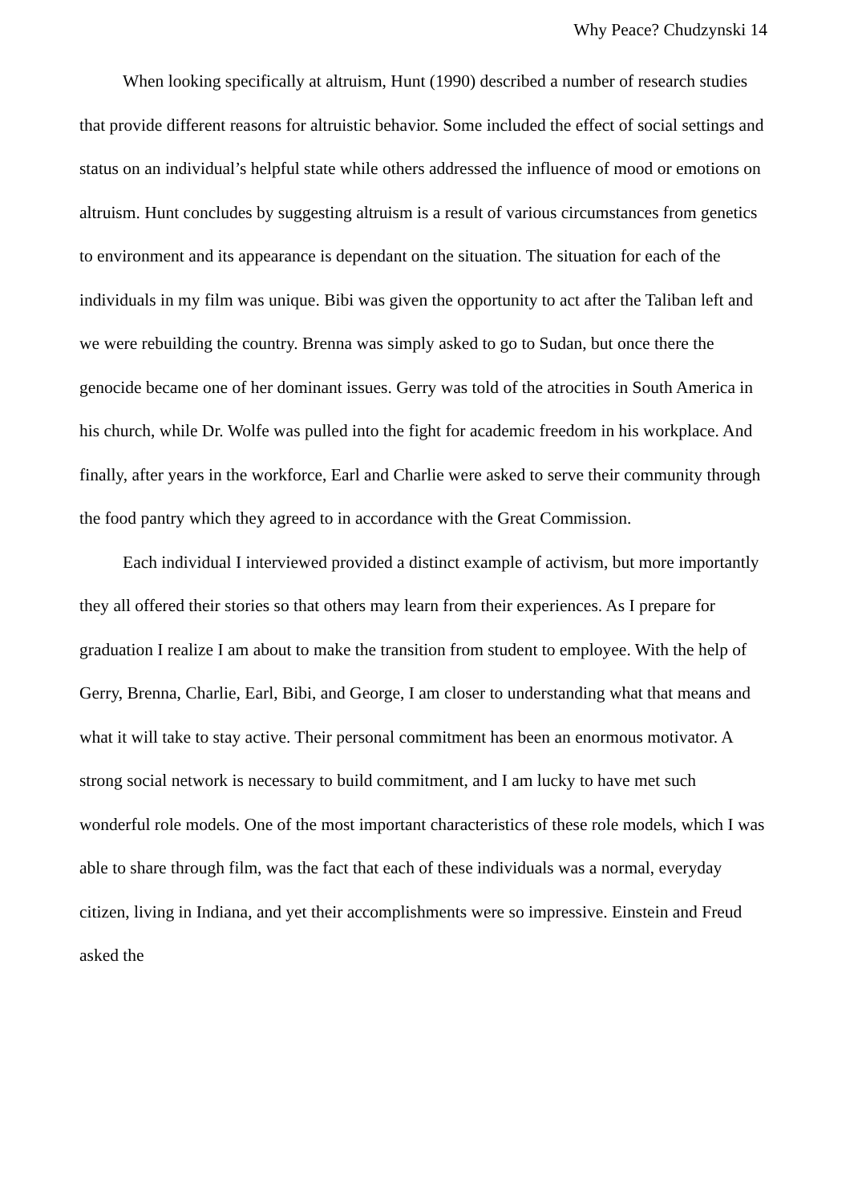Why Peace? Chudzynski 14
When looking specifically at altruism, Hunt (1990) described a number of research studies that provide different reasons for altruistic behavior. Some included the effect of social settings and status on an individual’s helpful state while others addressed the influence of mood or emotions on altruism. Hunt concludes by suggesting altruism is a result of various circumstances from genetics to environment and its appearance is dependant on the situation. The situation for each of the individuals in my film was unique. Bibi was given the opportunity to act after the Taliban left and we were rebuilding the country. Brenna was simply asked to go to Sudan, but once there the genocide became one of her dominant issues. Gerry was told of the atrocities in South America in his church, while Dr. Wolfe was pulled into the fight for academic freedom in his workplace. And finally, after years in the workforce, Earl and Charlie were asked to serve their community through the food pantry which they agreed to in accordance with the Great Commission.
Each individual I interviewed provided a distinct example of activism, but more importantly they all offered their stories so that others may learn from their experiences. As I prepare for graduation I realize I am about to make the transition from student to employee. With the help of Gerry, Brenna, Charlie, Earl, Bibi, and George, I am closer to understanding what that means and what it will take to stay active. Their personal commitment has been an enormous motivator. A strong social network is necessary to build commitment, and I am lucky to have met such wonderful role models. One of the most important characteristics of these role models, which I was able to share through film, was the fact that each of these individuals was a normal, everyday citizen, living in Indiana, and yet their accomplishments were so impressive. Einstein and Freud asked the